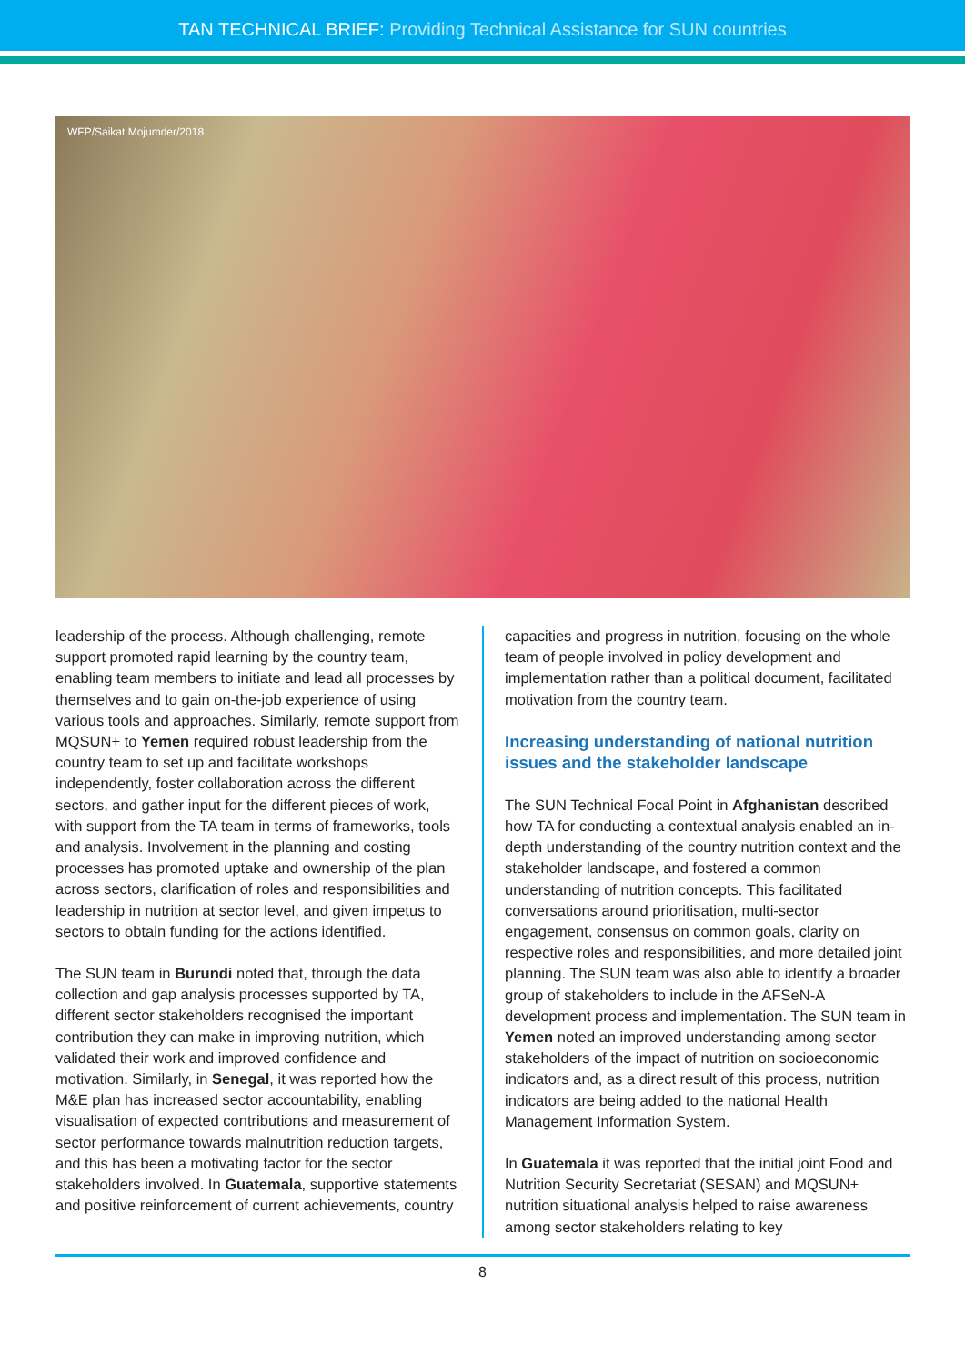TAN TECHNICAL BRIEF: Providing Technical Assistance for SUN countries
WFP/Saikat Mojumder/2018
leadership of the process. Although challenging, remote support promoted rapid learning by the country team, enabling team members to initiate and lead all processes by themselves and to gain on-the-job experience of using various tools and approaches. Similarly, remote support from MQSUN+ to Yemen required robust leadership from the country team to set up and facilitate workshops independently, foster collaboration across the different sectors, and gather input for the different pieces of work, with support from the TA team in terms of frameworks, tools and analysis. Involvement in the planning and costing processes has promoted uptake and ownership of the plan across sectors, clarification of roles and responsibilities and leadership in nutrition at sector level, and given impetus to sectors to obtain funding for the actions identified.
The SUN team in Burundi noted that, through the data collection and gap analysis processes supported by TA, different sector stakeholders recognised the important contribution they can make in improving nutrition, which validated their work and improved confidence and motivation. Similarly, in Senegal, it was reported how the M&E plan has increased sector accountability, enabling visualisation of expected contributions and measurement of sector performance towards malnutrition reduction targets, and this has been a motivating factor for the sector stakeholders involved. In Guatemala, supportive statements and positive reinforcement of current achievements, country
capacities and progress in nutrition, focusing on the whole team of people involved in policy development and implementation rather than a political document, facilitated motivation from the country team.
Increasing understanding of national nutrition issues and the stakeholder landscape
The SUN Technical Focal Point in Afghanistan described how TA for conducting a contextual analysis enabled an in-depth understanding of the country nutrition context and the stakeholder landscape, and fostered a common understanding of nutrition concepts. This facilitated conversations around prioritisation, multi-sector engagement, consensus on common goals, clarity on respective roles and responsibilities, and more detailed joint planning. The SUN team was also able to identify a broader group of stakeholders to include in the AFSeN-A development process and implementation. The SUN team in Yemen noted an improved understanding among sector stakeholders of the impact of nutrition on socioeconomic indicators and, as a direct result of this process, nutrition indicators are being added to the national Health Management Information System.
In Guatemala it was reported that the initial joint Food and Nutrition Security Secretariat (SESAN) and MQSUN+ nutrition situational analysis helped to raise awareness among sector stakeholders relating to key
8